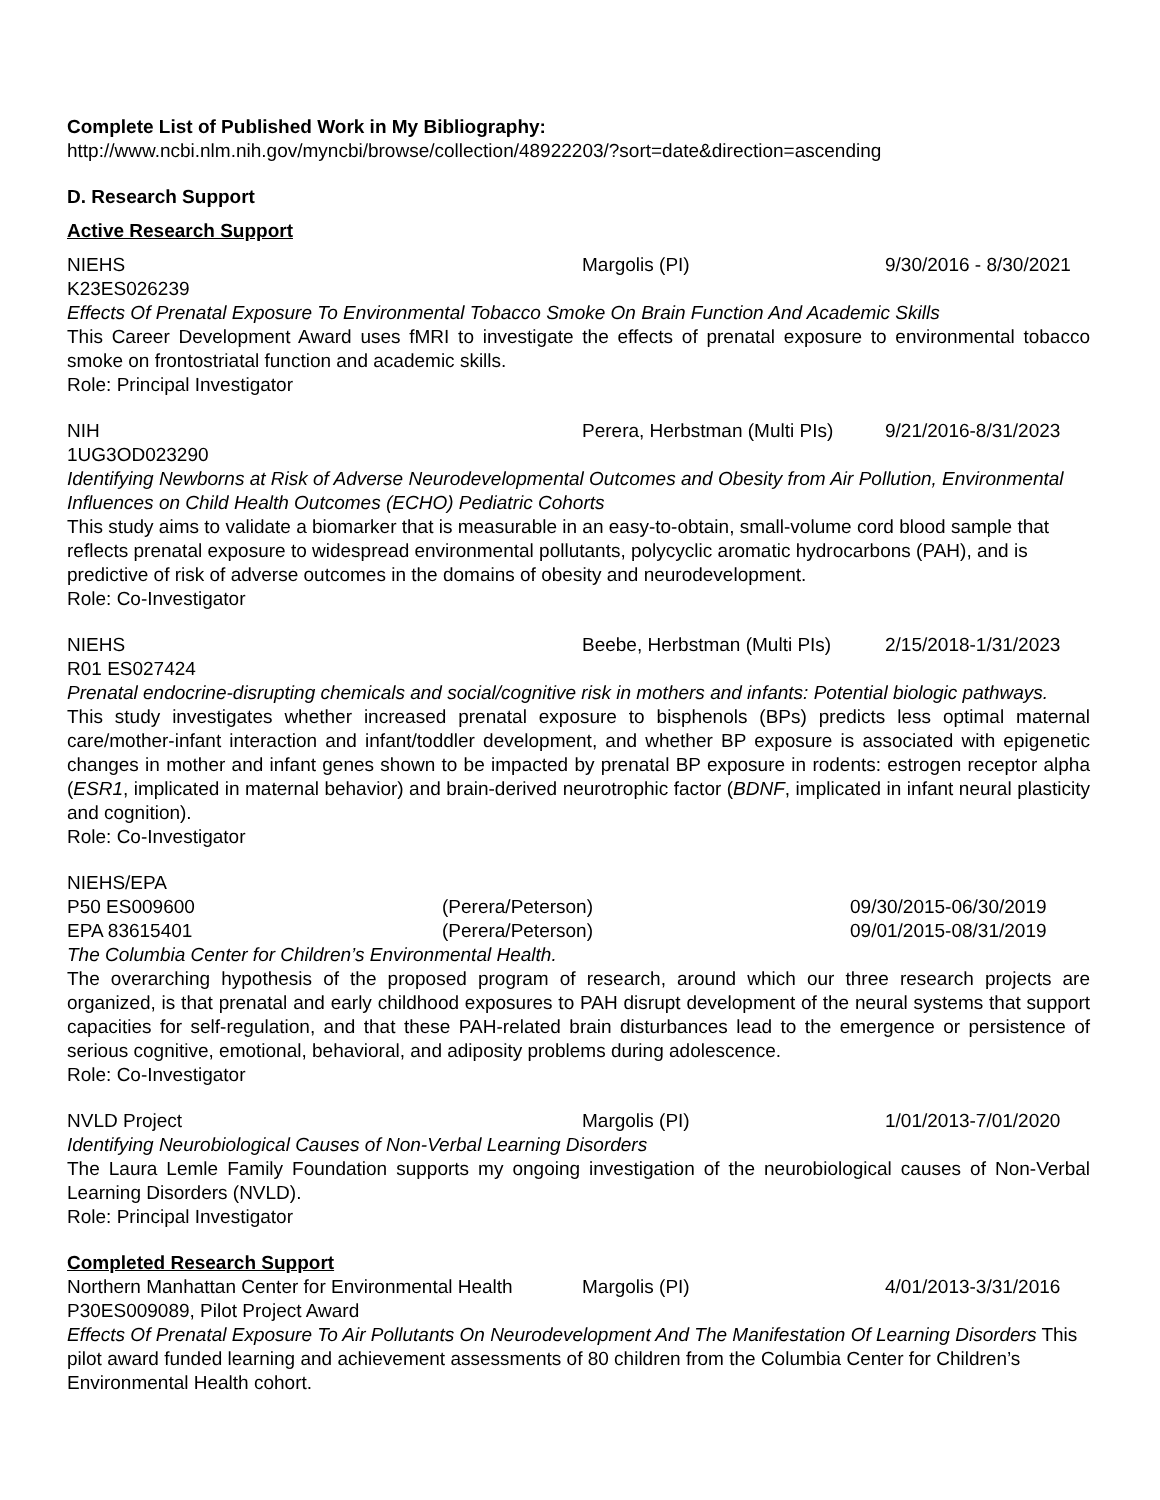Complete List of Published Work in My Bibliography:
http://www.ncbi.nlm.nih.gov/myncbi/browse/collection/48922203/?sort=date&direction=ascending
D. Research Support
Active Research Support
NIEHS Margolis (PI) 9/30/2016 - 8/30/2021
K23ES026239
Effects Of Prenatal Exposure To Environmental Tobacco Smoke On Brain Function And Academic Skills
This Career Development Award uses fMRI to investigate the effects of prenatal exposure to environmental tobacco smoke on frontostriatal function and academic skills.
Role: Principal Investigator
NIH Perera, Herbstman (Multi PIs) 9/21/2016-8/31/2023
1UG3OD023290
Identifying Newborns at Risk of Adverse Neurodevelopmental Outcomes and Obesity from Air Pollution, Environmental Influences on Child Health Outcomes (ECHO) Pediatric Cohorts
This study aims to validate a biomarker that is measurable in an easy-to-obtain, small-volume cord blood sample that reflects prenatal exposure to widespread environmental pollutants, polycyclic aromatic hydrocarbons (PAH), and is predictive of risk of adverse outcomes in the domains of obesity and neurodevelopment.
Role: Co-Investigator
NIEHS Beebe, Herbstman (Multi PIs) 2/15/2018-1/31/2023
R01 ES027424
Prenatal endocrine-disrupting chemicals and social/cognitive risk in mothers and infants: Potential biologic pathways.
This study investigates whether increased prenatal exposure to bisphenols (BPs) predicts less optimal maternal care/mother-infant interaction and infant/toddler development, and whether BP exposure is associated with epigenetic changes in mother and infant genes shown to be impacted by prenatal BP exposure in rodents: estrogen receptor alpha (ESR1, implicated in maternal behavior) and brain-derived neurotrophic factor (BDNF, implicated in infant neural plasticity and cognition).
Role: Co-Investigator
NIEHS/EPA
P50 ES009600 (Perera/Peterson) 09/30/2015-06/30/2019
EPA 83615401 (Perera/Peterson) 09/01/2015-08/31/2019
The Columbia Center for Children’s Environmental Health.
The overarching hypothesis of the proposed program of research, around which our three research projects are organized, is that prenatal and early childhood exposures to PAH disrupt development of the neural systems that support capacities for self-regulation, and that these PAH-related brain disturbances lead to the emergence or persistence of serious cognitive, emotional, behavioral, and adiposity problems during adolescence.
Role: Co-Investigator
NVLD Project Margolis (PI) 1/01/2013-7/01/2020
Identifying Neurobiological Causes of Non-Verbal Learning Disorders
The Laura Lemle Family Foundation supports my ongoing investigation of the neurobiological causes of Non-Verbal Learning Disorders (NVLD).
Role: Principal Investigator
Completed Research Support
Northern Manhattan Center for Environmental Health Margolis (PI) 4/01/2013-3/31/2016
P30ES009089, Pilot Project Award
Effects Of Prenatal Exposure To Air Pollutants On Neurodevelopment And The Manifestation Of Learning Disorders This pilot award funded learning and achievement assessments of 80 children from the Columbia Center for Children’s Environmental Health cohort.